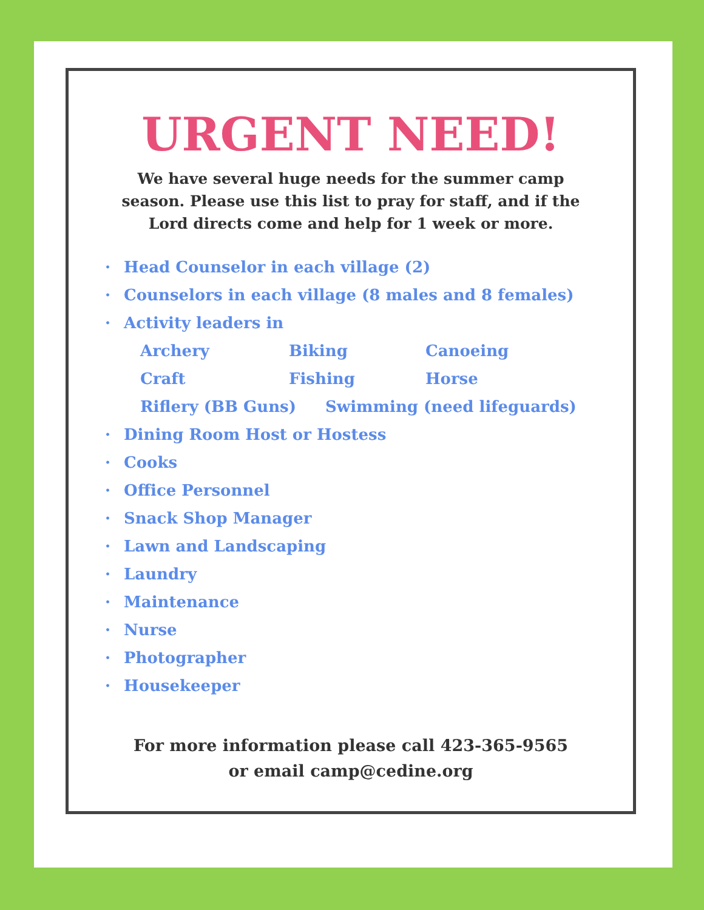URGENT NEED!
We have several huge needs for the summer camp season. Please use this list to pray for staff, and if the Lord directs come and help for 1 week or more.
· Head Counselor in each village (2)
· Counselors in each village (8 males and 8 females)
· Activity leaders in
Archery
Biking
Canoeing
Craft
Fishing
Horse
Riflery (BB Guns)
Swimming (need lifeguards)
· Dining Room Host or Hostess
· Cooks
· Office Personnel
· Snack Shop Manager
· Lawn and Landscaping
· Laundry
· Maintenance
· Nurse
· Photographer
· Housekeeper
For more information please call 423-365-9565
or email camp@cedine.org